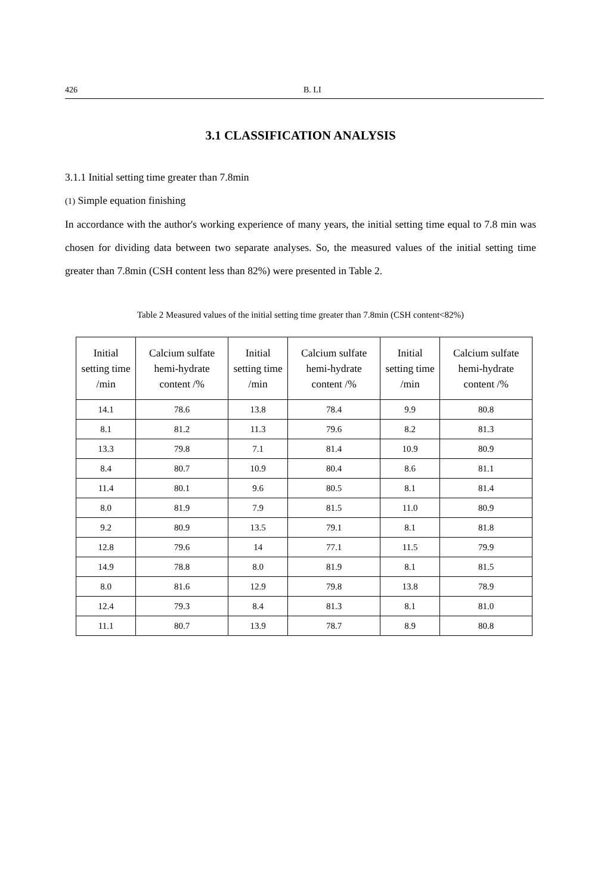426 B. LI
3.1 CLASSIFICATION ANALYSIS
3.1.1 Initial setting time greater than 7.8min
(1) Simple equation finishing
In accordance with the author's working experience of many years, the initial setting time equal to 7.8 min was chosen for dividing data between two separate analyses. So, the measured values of the initial setting time greater than 7.8min (CSH content less than 82%) were presented in Table 2.
Table 2 Measured values of the initial setting time greater than 7.8min (CSH content<82%)
| Initial setting time /min | Calcium sulfate hemi-hydrate content /% | Initial setting time /min | Calcium sulfate hemi-hydrate content /% | Initial setting time /min | Calcium sulfate hemi-hydrate content /% |
| --- | --- | --- | --- | --- | --- |
| 14.1 | 78.6 | 13.8 | 78.4 | 9.9 | 80.8 |
| 8.1 | 81.2 | 11.3 | 79.6 | 8.2 | 81.3 |
| 13.3 | 79.8 | 7.1 | 81.4 | 10.9 | 80.9 |
| 8.4 | 80.7 | 10.9 | 80.4 | 8.6 | 81.1 |
| 11.4 | 80.1 | 9.6 | 80.5 | 8.1 | 81.4 |
| 8.0 | 81.9 | 7.9 | 81.5 | 11.0 | 80.9 |
| 9.2 | 80.9 | 13.5 | 79.1 | 8.1 | 81.8 |
| 12.8 | 79.6 | 14 | 77.1 | 11.5 | 79.9 |
| 14.9 | 78.8 | 8.0 | 81.9 | 8.1 | 81.5 |
| 8.0 | 81.6 | 12.9 | 79.8 | 13.8 | 78.9 |
| 12.4 | 79.3 | 8.4 | 81.3 | 8.1 | 81.0 |
| 11.1 | 80.7 | 13.9 | 78.7 | 8.9 | 80.8 |